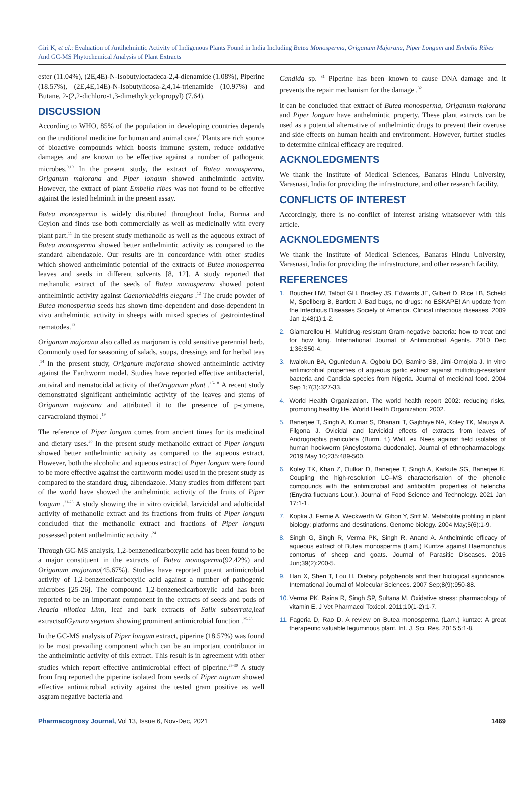Giri K, et al.: Evaluation of Antihelmintic Activity of Indigenous Plants Found in India Including Butea Monosperma, Origanum Majorana, Piper Longum and Embelia Ribes And GC-MS Phytochemical Analysis of Plant Extracts
ester (11.04%), (2E,4E)-N-Isobutyloctadeca-2,4-dienamide (1.08%), Piperine (18.57%), (2E,4E,14E)-N-Isobutylicosa-2,4,14-trienamide (10.97%) and Butane, 2-(2,2-dichloro-1,3-dimethylcyclopropyl) (7.64).
DISCUSSION
According to WHO, 85% of the population in developing countries depends on the traditional medicine for human and animal care.<sup>8</sup> Plants are rich source of bioactive compounds which boosts immune system, reduce oxidative damages and are known to be effective against a number of pathogenic microbes.<sup>9,10</sup> In the present study, the extract of Butea monosperma, Origanum majorana and Piper longum showed anthelmintic activity. However, the extract of plant Embelia ribes was not found to be effective against the tested helminth in the present assay.
Butea monosperma is widely distributed throughout India, Burma and Ceylon and finds use both commercially as well as medicinally with every plant part.<sup>11</sup> In the present study methanolic as well as the aqueous extract of Butea monosperma showed better anthelmintic activity as compared to the standard albendazole. Our results are in concordance with other studies which showed anthelmintic potential of the extracts of Butea monosperma leaves and seeds in different solvents [8, 12]. A study reported that methanolic extract of the seeds of Butea monosperma showed potent anthelmintic activity against Caenorhabditis elegans .<sup>12</sup> The crude powder of Butea monosperma seeds has shown time-dependent and dose-dependent in vivo anthelmintic activity in sheeps with mixed species of gastrointestinal nematodes.<sup>13</sup>
Origanum majorana also called as marjoram is cold sensitive perennial herb. Commonly used for seasoning of salads, soups, dressings and for herbal teas .<sup>14</sup> In the present study, Origanum majorana showed anthelmintic activity against the Earthworm model. Studies have reported effective antibacterial, antiviral and nematocidal activity of theOriganum plant .<sup>15-18</sup> A recent study demonstrated significant anthelmintic activity of the leaves and stems of Origanum majorana and attributed it to the presence of p-cymene, carvacroland thymol .<sup>19</sup>
The reference of Piper longum comes from ancient times for its medicinal and dietary uses.<sup>20</sup> In the present study methanolic extract of Piper longum showed better anthelmintic activity as compared to the aqueous extract. However, both the alcoholic and aqueous extract of Piper longum were found to be more effective against the earthworm model used in the present study as compared to the standard drug, albendazole. Many studies from different part of the world have showed the anthelmintic activity of the fruits of Piper longum .<sup>21-23</sup> A study showing the in vitro ovicidal, larvicidal and adulticidal activity of methanolic extract and its fractions from fruits of Piper longum concluded that the methanolic extract and fractions of Piper longum possessed potent anthelmintic activity .<sup>24</sup>
Through GC-MS analysis, 1,2-benzenedicarboxylic acid has been found to be a major constituent in the extracts of Butea monosperma(92.42%) and Origanum majorana(45.67%). Studies have reported potent antimicrobial activity of 1,2-benzenedicarboxylic acid against a number of pathogenic microbes [25-26]. The compound 1,2-benzenedicarboxylic acid has been reported to be an important component in the extracts of seeds and pods of Acacia nilotica Linn, leaf and bark extracts of Salix subserrata,leaf extractsofGynura segetum showing prominent antimicrobial function .<sup>25-28</sup>
In the GC-MS analysis of Piper longum extract, piperine (18.57%) was found to be most prevailing component which can be an important contributor in the anthelmintic activity of this extract. This result is in agreement with other studies which report effective antimicrobial effect of piperine.<sup>29-30</sup> A study from Iraq reported the piperine isolated from seeds of Piper nigrum showed effective antimicrobial activity against the tested gram positive as well asgram negative bacteria and
Candida sp. <sup>31</sup> Piperine has been known to cause DNA damage and it prevents the repair mechanism for the damage .<sup>32</sup>
It can be concluded that extract of Butea monosperma, Origanum majorana and Piper longum have anthelmintic property. These plant extracts can be used as a potential alternative of anthelmintic drugs to prevent their overuse and side effects on human health and environment. However, further studies to determine clinical efficacy are required.
ACKNOLEDGMENTS
We thank the Institute of Medical Sciences, Banaras Hindu University, Varasnasi, India for providing the infrastructure, and other research facility.
CONFLICTS OF INTEREST
Accordingly, there is no-conflict of interest arising whatsoever with this article.
ACKNOLEDGMENTS
We thank the Institute of Medical Sciences, Banaras Hindu University, Varasnasi, India for providing the infrastructure, and other research facility.
REFERENCES
1. Boucher HW, Talbot GH, Bradley JS, Edwards JE, Gilbert D, Rice LB, Scheld M, Spellberg B, Bartlett J. Bad bugs, no drugs: no ESKAPE! An update from the Infectious Diseases Society of America. Clinical infectious diseases. 2009 Jan 1;48(1):1-2.
2. Giamarellou H. Multidrug-resistant Gram-negative bacteria: how to treat and for how long. International Journal of Antimicrobial Agents. 2010 Dec 1;36:S50-4.
3. Iwalokun BA, Ogunledun A, Ogbolu DO, Bamiro SB, Jimi-Omojola J. In vitro antimicrobial properties of aqueous garlic extract against multidrug-resistant bacteria and Candida species from Nigeria. Journal of medicinal food. 2004 Sep 1;7(3):327-33.
4. World Health Organization. The world health report 2002: reducing risks, promoting healthy life. World Health Organization; 2002.
5. Banerjee T, Singh A, Kumar S, Dhanani T, Gajbhiye NA, Koley TK, Maurya A, Filgona J. Ovicidal and larvicidal effects of extracts from leaves of Andrographis paniculata (Burm. f.) Wall. ex Nees against field isolates of human hookworm (Ancylostoma duodenale). Journal of ethnopharmacology. 2019 May 10;235:489-500.
6. Koley TK, Khan Z, Oulkar D, Banerjee T, Singh A, Karkute SG, Banerjee K. Coupling the high-resolution LC–MS characterisation of the phenolic compounds with the antimicrobial and antibiofilm properties of helencha (Enydra fluctuans Lour.). Journal of Food Science and Technology. 2021 Jan 17:1-1.
7. Kopka J, Fernie A, Weckwerth W, Gibon Y, Stitt M. Metabolite profiling in plant biology: platforms and destinations. Genome biology. 2004 May;5(6):1-9.
8. Singh G, Singh R, Verma PK, Singh R, Anand A. Anthelmintic efficacy of aqueous extract of Butea monosperma (Lam.) Kuntze against Haemonchus contortus of sheep and goats. Journal of Parasitic Diseases. 2015 Jun;39(2):200-5.
9. Han X, Shen T, Lou H. Dietary polyphenols and their biological significance. International Journal of Molecular Sciences. 2007 Sep;8(9):950-88.
10. Verma PK, Raina R, Singh SP, Sultana M. Oxidative stress: pharmacology of vitamin E. J Vet Pharmacol Toxicol. 2011;10(1-2):1-7.
11. Fageria D, Rao D. A review on Butea monosperma (Lam.) kuntze: A great therapeutic valuable leguminous plant. Int. J. Sci. Res. 2015;5:1-8.
Pharmacognosy Journal, Vol 13, Issue 6, Nov-Dec, 2021 1469